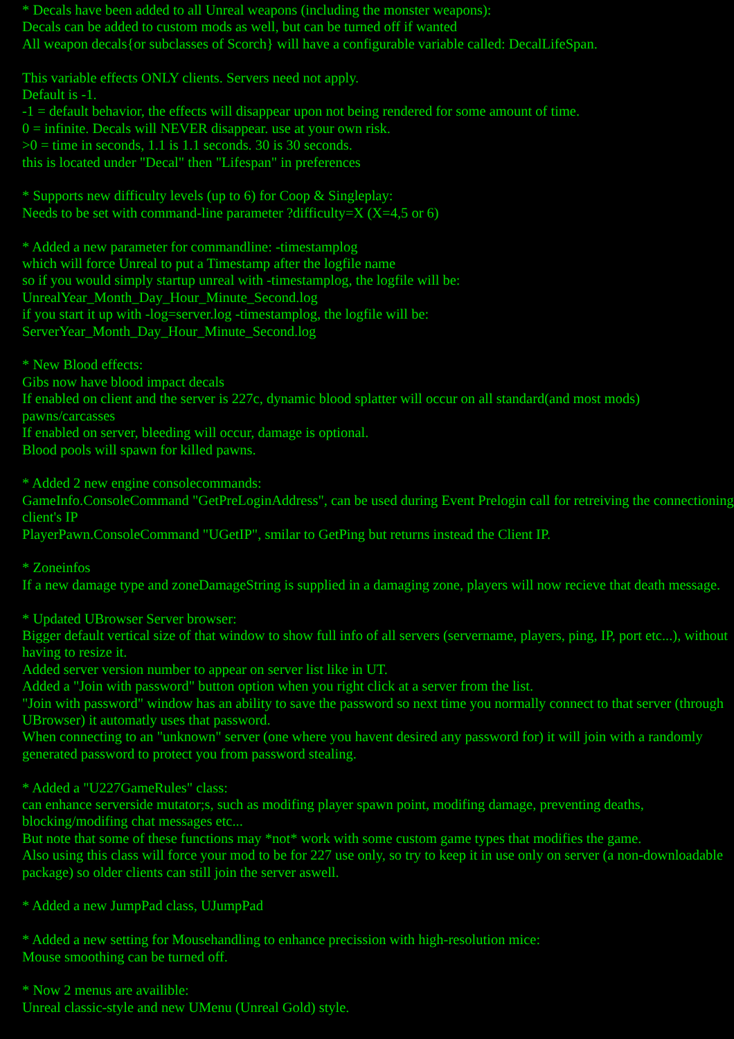* Decals have been added to all Unreal weapons (including the monster weapons):
Decals can be added to custom mods as well, but can be turned off if wanted
All weapon decals{or subclasses of Scorch} will have a configurable variable called: DecalLifeSpan.
This variable effects ONLY clients. Servers need not apply.
Default is -1.
-1 = default behavior, the effects will disappear upon not being rendered for some amount of time.
0 = infinite. Decals will NEVER disappear. use at your own risk.
>0 = time in seconds, 1.1 is 1.1 seconds. 30 is 30 seconds.
this is located under "Decal" then "Lifespan" in preferences
* Supports new difficulty levels (up to 6) for Coop & Singleplay:
Needs to be set with command-line parameter ?difficulty=X (X=4,5 or 6)
* Added a new parameter for commandline: -timestamplog
which will force Unreal to put a Timestamp after the logfile name
so if you would simply startup unreal with -timestamplog, the logfile will be:
UnrealYear_Month_Day_Hour_Minute_Second.log
if you start it up with -log=server.log -timestamplog, the logfile will be:
ServerYear_Month_Day_Hour_Minute_Second.log
* New Blood effects:
Gibs now have blood impact decals
If enabled on client and the server is 227c, dynamic blood splatter will occur on all standard(and most mods) pawns/carcasses
If enabled on server, bleeding will occur, damage is optional.
Blood pools will spawn for killed pawns.
* Added 2 new engine consolecommands:
GameInfo.ConsoleCommand "GetPreLoginAddress", can be used during Event Prelogin call for retreiving the connectioning client's IP
PlayerPawn.ConsoleCommand "UGetIP", smilar to GetPing but returns instead the Client IP.
* Zoneinfos
If a new damage type and zoneDamageString is supplied in a damaging zone, players will now recieve that death message.
* Updated UBrowser Server browser:
Bigger default vertical size of that window to show full info of all servers (servername, players, ping, IP, port etc...), without having to resize it.
Added server version number to appear on server list like in UT.
Added a "Join with password" button option when you right click at a server from the list.
"Join with password" window has an ability to save the password so next time you normally connect to that server (through UBrowser) it automatly uses that password.
When connecting to an "unknown" server (one where you havent desired any password for) it will join with a randomly generated password to protect you from password stealing.
* Added a "U227GameRules" class:
can enhance serverside mutator;s, such as modifing player spawn point, modifing damage, preventing deaths, blocking/modifing chat messages etc...
But note that some of these functions may *not* work with some custom game types that modifies the game.
Also using this class will force your mod to be for 227 use only, so try to keep it in use only on server (a non-downloadable package) so older clients can still join the server aswell.
* Added a new JumpPad class, UJumpPad
* Added a new setting for Mousehandling to enhance precission with high-resolution mice:
Mouse smoothing can be turned off.
* Now 2 menus are availible:
Unreal classic-style and new UMenu (Unreal Gold) style.